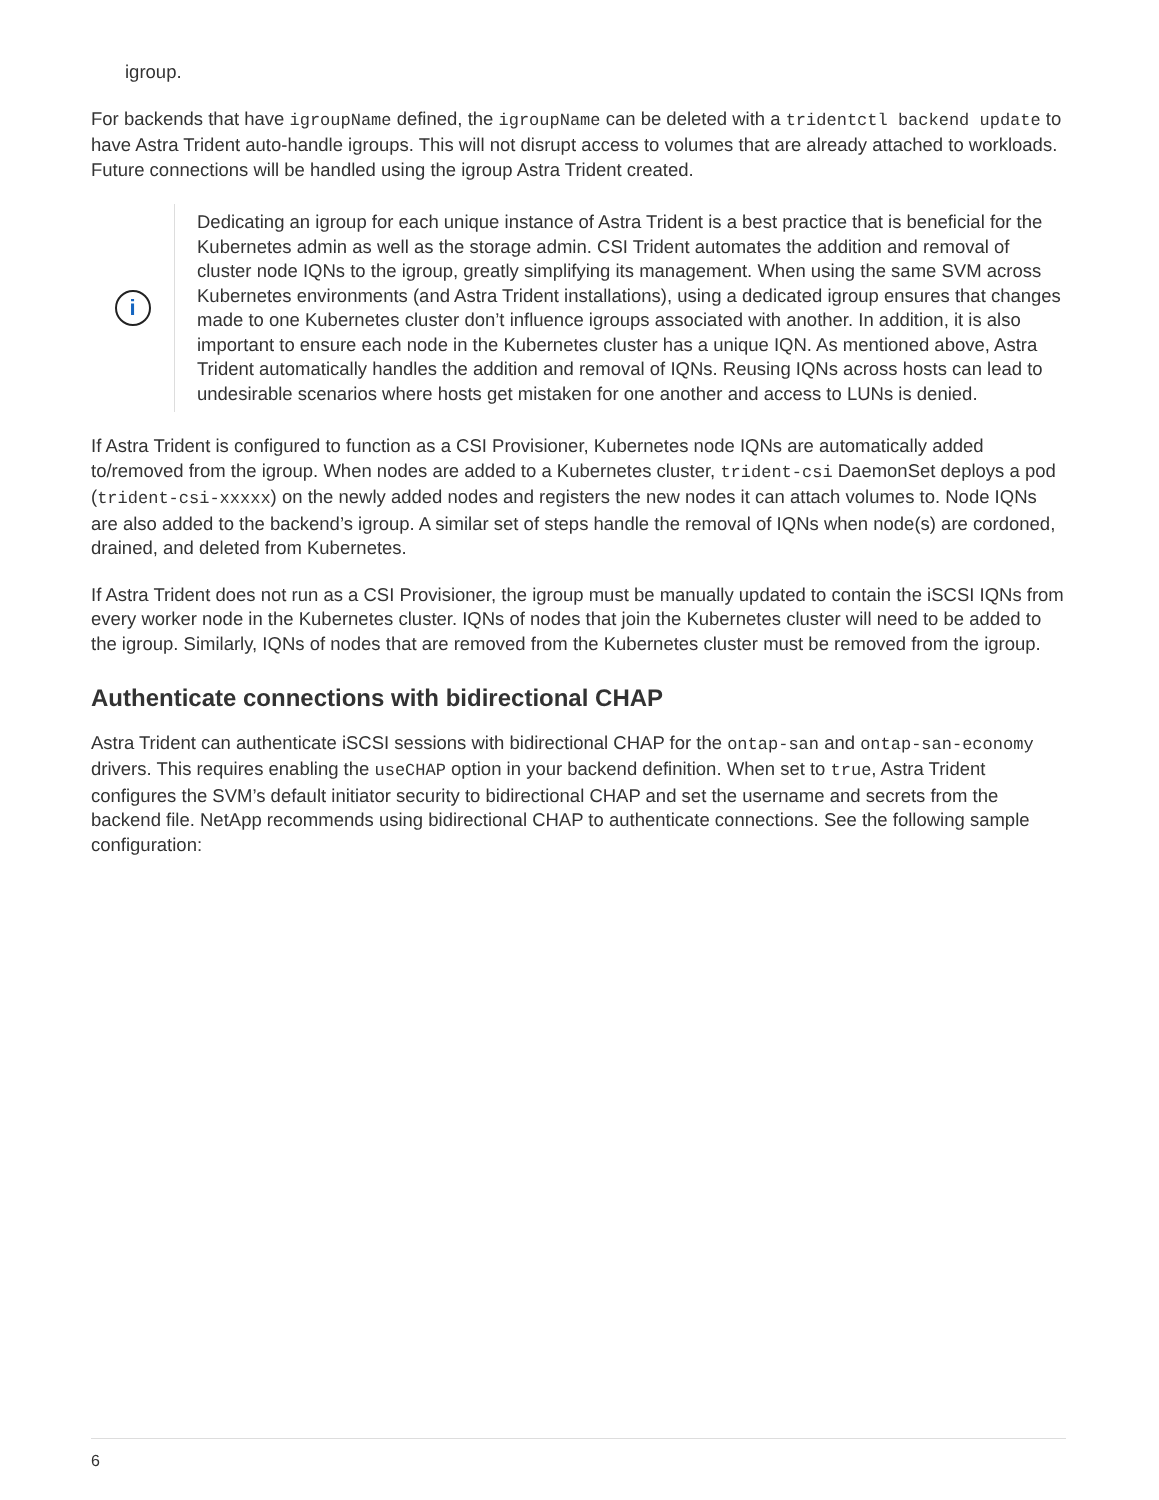igroup.
For backends that have igroupName defined, the igroupName can be deleted with a tridentctl backend update to have Astra Trident auto-handle igroups. This will not disrupt access to volumes that are already attached to workloads. Future connections will be handled using the igroup Astra Trident created.
i
Dedicating an igroup for each unique instance of Astra Trident is a best practice that is beneficial for the Kubernetes admin as well as the storage admin. CSI Trident automates the addition and removal of cluster node IQNs to the igroup, greatly simplifying its management. When using the same SVM across Kubernetes environments (and Astra Trident installations), using a dedicated igroup ensures that changes made to one Kubernetes cluster don’t influence igroups associated with another. In addition, it is also important to ensure each node in the Kubernetes cluster has a unique IQN. As mentioned above, Astra Trident automatically handles the addition and removal of IQNs. Reusing IQNs across hosts can lead to undesirable scenarios where hosts get mistaken for one another and access to LUNs is denied.
If Astra Trident is configured to function as a CSI Provisioner, Kubernetes node IQNs are automatically added to/removed from the igroup. When nodes are added to a Kubernetes cluster, trident-csi DaemonSet deploys a pod (trident-csi-xxxxx) on the newly added nodes and registers the new nodes it can attach volumes to. Node IQNs are also added to the backend’s igroup. A similar set of steps handle the removal of IQNs when node(s) are cordoned, drained, and deleted from Kubernetes.
If Astra Trident does not run as a CSI Provisioner, the igroup must be manually updated to contain the iSCSI IQNs from every worker node in the Kubernetes cluster. IQNs of nodes that join the Kubernetes cluster will need to be added to the igroup. Similarly, IQNs of nodes that are removed from the Kubernetes cluster must be removed from the igroup.
Authenticate connections with bidirectional CHAP
Astra Trident can authenticate iSCSI sessions with bidirectional CHAP for the ontap-san and ontap-san-economy drivers. This requires enabling the useCHAP option in your backend definition. When set to true, Astra Trident configures the SVM’s default initiator security to bidirectional CHAP and set the username and secrets from the backend file. NetApp recommends using bidirectional CHAP to authenticate connections. See the following sample configuration:
6